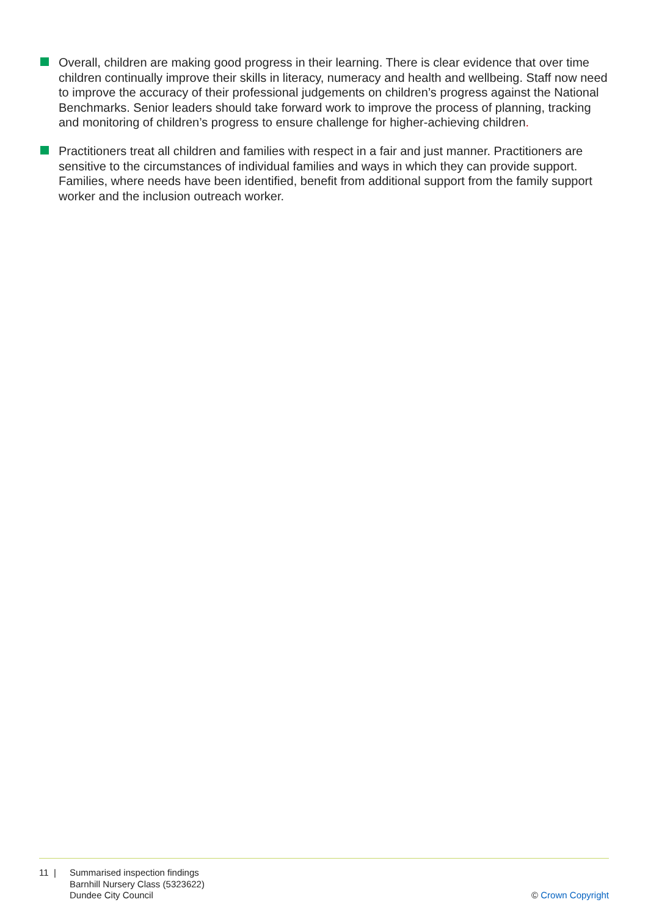Overall, children are making good progress in their learning. There is clear evidence that over time children continually improve their skills in literacy, numeracy and health and wellbeing. Staff now need to improve the accuracy of their professional judgements on children’s progress against the National Benchmarks. Senior leaders should take forward work to improve the process of planning, tracking and monitoring of children’s progress to ensure challenge for higher-achieving children.
Practitioners treat all children and families with respect in a fair and just manner. Practitioners are sensitive to the circumstances of individual families and ways in which they can provide support. Families, where needs have been identified, benefit from additional support from the family support worker and the inclusion outreach worker.
11 | Summarised inspection findings
Barnhill Nursery Class (5323622)
Dundee City Council
© Crown Copyright